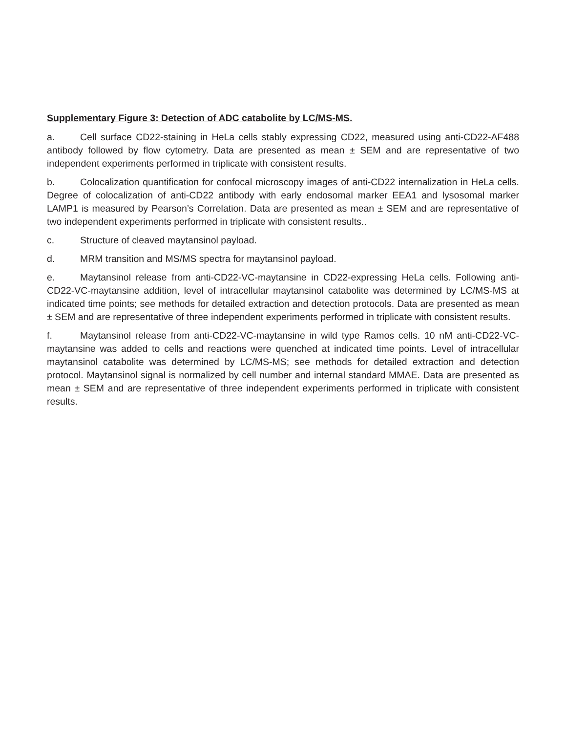Supplementary Figure 3: Detection of ADC catabolite by LC/MS-MS.
a. Cell surface CD22-staining in HeLa cells stably expressing CD22, measured using anti-CD22-AF488 antibody followed by flow cytometry. Data are presented as mean ± SEM and are representative of two independent experiments performed in triplicate with consistent results.
b. Colocalization quantification for confocal microscopy images of anti-CD22 internalization in HeLa cells. Degree of colocalization of anti-CD22 antibody with early endosomal marker EEA1 and lysosomal marker LAMP1 is measured by Pearson’s Correlation. Data are presented as mean ± SEM and are representative of two independent experiments performed in triplicate with consistent results..
c. Structure of cleaved maytansinol payload.
d. MRM transition and MS/MS spectra for maytansinol payload.
e. Maytansinol release from anti-CD22-VC-maytansine in CD22-expressing HeLa cells. Following anti-CD22-VC-maytansine addition, level of intracellular maytansinol catabolite was determined by LC/MS-MS at indicated time points; see methods for detailed extraction and detection protocols. Data are presented as mean ± SEM and are representative of three independent experiments performed in triplicate with consistent results.
f. Maytansinol release from anti-CD22-VC-maytansine in wild type Ramos cells. 10 nM anti-CD22-VC-maytansine was added to cells and reactions were quenched at indicated time points. Level of intracellular maytansinol catabolite was determined by LC/MS-MS; see methods for detailed extraction and detection protocol. Maytansinol signal is normalized by cell number and internal standard MMAE. Data are presented as mean ± SEM and are representative of three independent experiments performed in triplicate with consistent results.